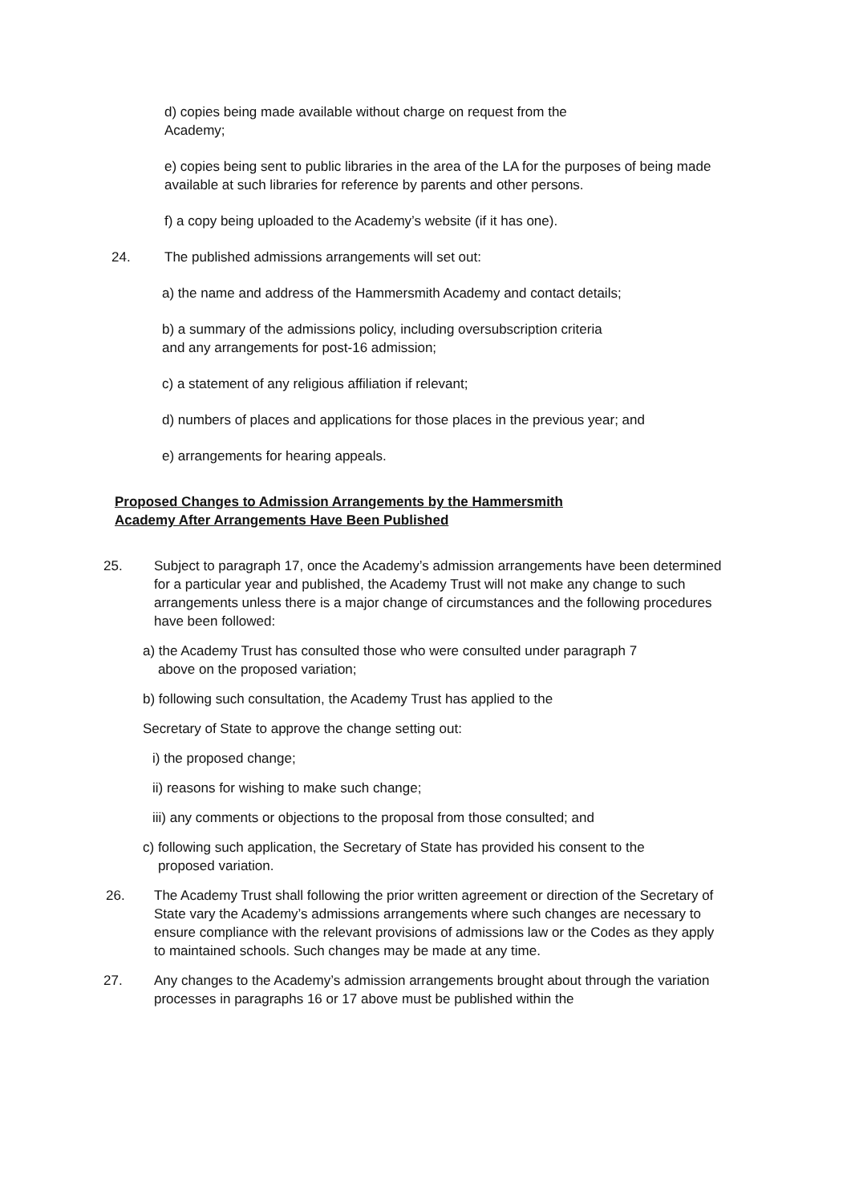d) copies being made available without charge on request from the
Academy;
e) copies being sent to public libraries in the area of the LA for the purposes of being made available at such libraries for reference by parents and other persons.
f) a copy being uploaded to the Academy’s website (if it has one).
24. The published admissions arrangements will set out:
a) the name and address of the Hammersmith Academy and contact details;
b) a summary of the admissions policy, including oversubscription criteria
and any arrangements for post-16 admission;
c) a statement of any religious affiliation if relevant;
d) numbers of places and applications for those places in the previous year; and
e) arrangements for hearing appeals.
Proposed Changes to Admission Arrangements by the Hammersmith
Academy After Arrangements Have Been Published
25. Subject to paragraph 17, once the Academy’s admission arrangements have been determined for a particular year and published, the Academy Trust will not make any change to such arrangements unless there is a major change of circumstances and the following procedures have been followed:
a) the Academy Trust has consulted those who were consulted under paragraph 7
above on the proposed variation;
b) following such consultation, the Academy Trust has applied to the
Secretary of State to approve the change setting out:
i) the proposed change;
ii) reasons for wishing to make such change;
iii) any comments or objections to the proposal from those consulted; and
c) following such application, the Secretary of State has provided his consent to the
proposed variation.
26. The Academy Trust shall following the prior written agreement or direction of the Secretary of State vary the Academy’s admissions arrangements where such changes are necessary to ensure compliance with the relevant provisions of admissions law or the Codes as they apply to maintained schools. Such changes may be made at any time.
27. Any changes to the Academy’s admission arrangements brought about through the variation processes in paragraphs 16 or 17 above must be published within the